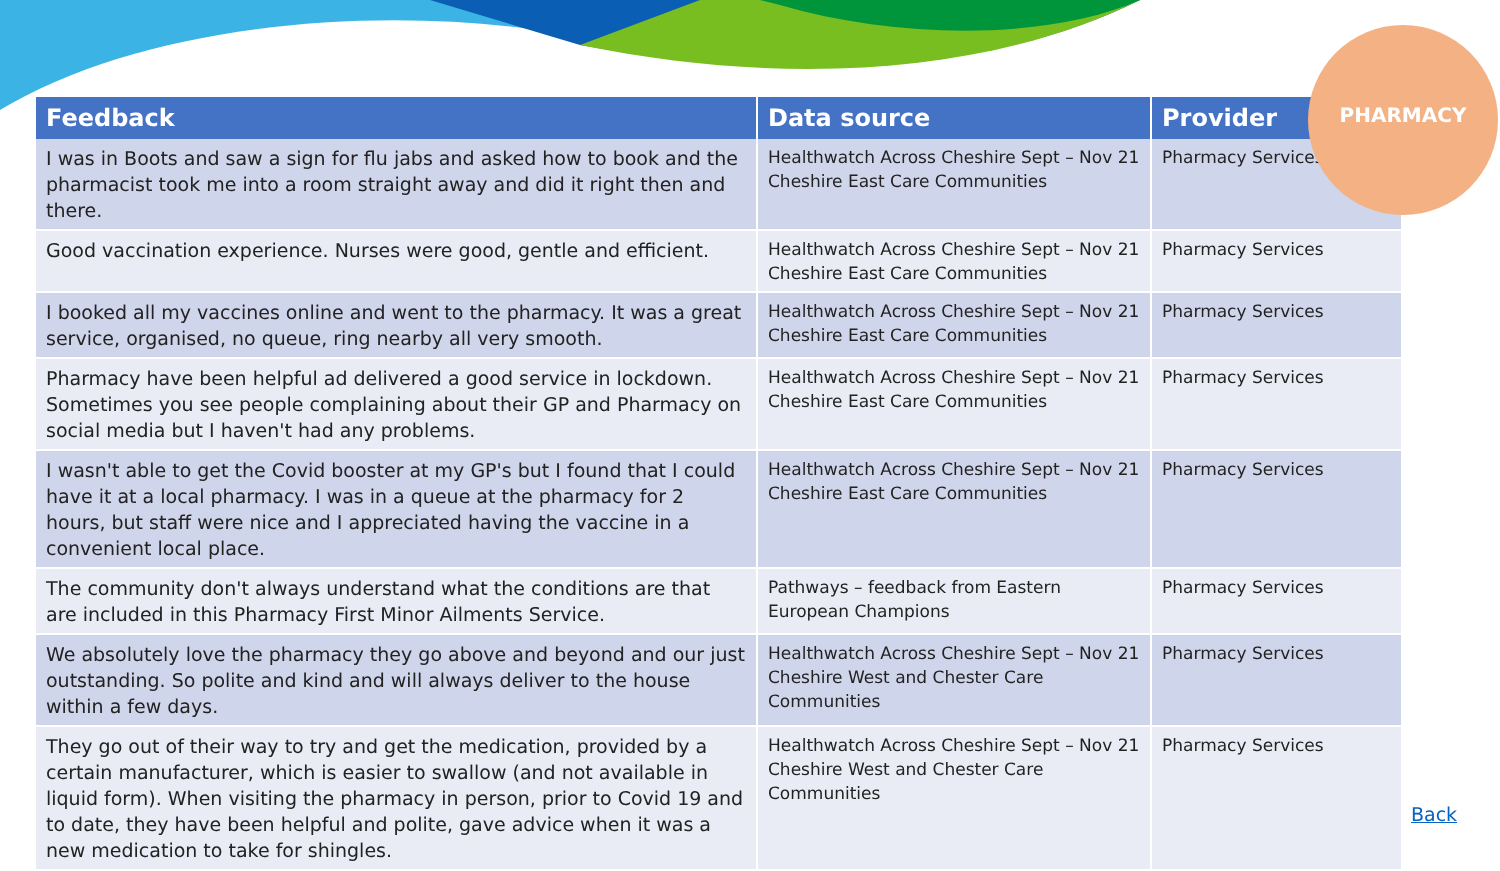| Feedback | Data source | Provider |
| --- | --- | --- |
| I was in Boots and saw a sign for flu jabs and asked how to book and the pharmacist took me into a room straight away and did it right then and there. | Healthwatch Across Cheshire Sept – Nov 21 Cheshire East Care Communities | Pharmacy Services |
| Good vaccination experience. Nurses were good, gentle and efficient. | Healthwatch Across Cheshire Sept – Nov 21 Cheshire East Care Communities | Pharmacy Services |
| I booked all my vaccines online and went to the pharmacy. It was a great service, organised, no queue, ring nearby all very smooth. | Healthwatch Across Cheshire Sept – Nov 21 Cheshire East Care Communities | Pharmacy Services |
| Pharmacy have been helpful ad delivered a good service in lockdown. Sometimes you see people complaining about their GP and Pharmacy on social media but I haven't had any problems. | Healthwatch Across Cheshire Sept – Nov 21 Cheshire East Care Communities | Pharmacy Services |
| I wasn't able to get the Covid booster at my GP's but I found that I could have it at a local pharmacy. I was in a queue at the pharmacy for 2 hours, but staff were nice and I appreciated having the vaccine in a convenient local place. | Healthwatch Across Cheshire Sept – Nov 21 Cheshire East Care Communities | Pharmacy Services |
| The community don't always understand what the conditions are that are included in this Pharmacy First Minor Ailments Service. | Pathways – feedback from Eastern European Champions | Pharmacy Services |
| We absolutely love the pharmacy they go above and beyond and our just outstanding. So polite and kind and will always deliver to the house within a few days. | Healthwatch Across Cheshire Sept – Nov 21 Cheshire West and Chester Care Communities | Pharmacy Services |
| They go out of their way to try and get the medication, provided by a certain manufacturer, which is easier to swallow (and not available in liquid form). When visiting the pharmacy in person, prior to Covid 19 and to date, they have been helpful and polite, gave advice when it was a new medication to take for shingles. | Healthwatch Across Cheshire Sept – Nov 21 Cheshire West and Chester Care Communities | Pharmacy Services |
PHARMACY
Back